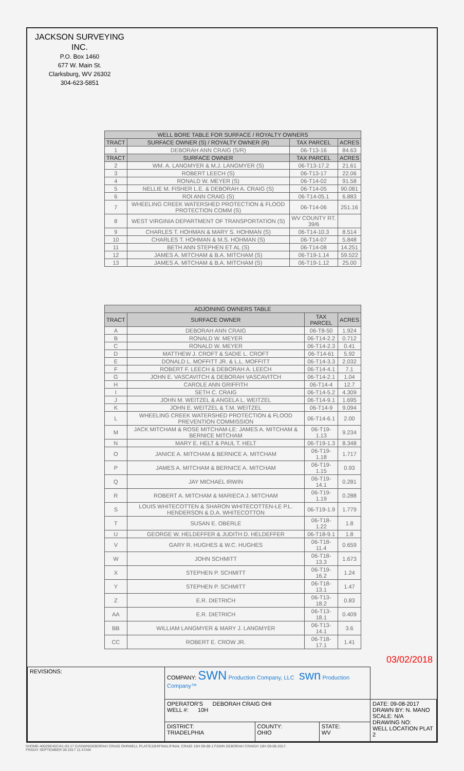JACKSON SURVEYING
INC.
P.O. Box 1460
677 W. Main St.
Clarksburg, WV 26302
304-623-5851
| WELL BORE TABLE FOR SURFACE / ROYALTY OWNERS | | | |
| --- | --- | --- | --- |
| TRACT | SURFACE OWNER (S) / ROYALTY OWNER (R) | TAX PARCEL | ACRES |
| 1 | DEBORAH ANN CRAIG (S/R) | 06-T13-16 | 84.63 |
| TRACT | SURFACE OWNER | TAX PARCEL | ACRES |
| 2 | WM. A. LANGMYER & M.J. LANGMYER (S) | 06-T13-17.2 | 21.61 |
| 3 | ROBERT LEECH (S) | 06-T13-17 | 22.06 |
| 4 | RONALD W. MEYER (S) | 06-T14-02 | 91.58 |
| 5 | NELLIE M. FISHER L.E. & DEBORAH A. CRAIG (S) | 06-T14-05 | 90.081 |
| 6 | ROI ANN CRAIG (S) | 06-T14-05.1 | 6.883 |
| 7 | WHEELING CREEK WATERSHED PROTECTION & FLOOD PROTECTION COMM (S) | 06-T14-06 | 251.16 |
| 8 | WEST VIRGINIA DEPARTMENT OF TRANSPORTATION (S) | WV COUNTY RT. 39/6 | |
| 9 | CHARLES T. HOHMAN & MARY S. HOHMAN (S) | 06-T14-10.3 | 8.514 |
| 10 | CHARLES T. HOHMAN & M.S. HOHMAN (S) | 06-T14-07 | 5.848 |
| 11 | BETH ANN STEPHEN ET AL (S) | 06-T14-08 | 14.251 |
| 12 | JAMES A. MITCHAM & B.A. MITCHAM (S) | 06-T19-1.14 | 59.522 |
| 13 | JAMES A. MITCHAM & B.A. MITCHAM (S) | 06-T19-1.12 | 25.00 |
| ADJOINING OWNERS TABLE | | | |
| --- | --- | --- | --- |
| TRACT | SURFACE OWNER | TAX PARCEL | ACRES |
| A | DEBORAH ANN CRAIG | 06-T8-50 | 1.924 |
| B | RONALD W. MEYER | 06-T14-2.2 | 0.712 |
| C | RONALD W. MEYER | 06-T14-2.3 | 0.41 |
| D | MATTHEW J. CROFT & SADIE L. CROFT | 06-T14-61 | 5.92 |
| E | DONALD L. MOFFITT JR. & L.L. MOFFITT | 06-T14-3.3 | 2.032 |
| F | ROBERT F. LEECH & DEBORAH A. LEECH | 06-T14-4.1 | 7.1 |
| G | JOHN E. VASCAVITCH & DEBORAH VASCAVITCH | 06-T14-2.1 | 1.04 |
| H | CAROLE ANN GRIFFITH | 06-T14-4 | 12.7 |
| I | SETH C. CRAIG | 06-T14-5.2 | 4.309 |
| J | JOHN M. WEITZEL & ANGELA L. WEITZEL | 06-T14-9.1 | 1.695 |
| K | JOHN E. WEITZEL & T.M. WEITZEL | 06-T14-9 | 9.094 |
| L | WHEELING CREEK WATERSHED PROTECTION & FLOOD PREVENTION COMMISSION | 06-T14-6.1 | 2.00 |
| M | JACK MITCHAM & ROSE MITCHAM-LE: JAMES A. MITCHAM & BERNICE MITCHAM | 06-T19-1.13 | 9.234 |
| N | MARY E. HELT & PAUL T. HELT | 06-T19-1.3 | 8.348 |
| O | JANICE A. MITCHAM & BERNICE A. MITCHAM | 06-T19-1.18 | 1.717 |
| P | JAMES A. MITCHAM & BERNICE A. MITCHAM | 06-T19-1.15 | 0.93 |
| Q | JAY MICHAEL IRWIN | 06-T19-14.1 | 0.281 |
| R | ROBERT A. MITCHAM & MARIECA J. MITCHAM | 06-T19-1.19 | 0.288 |
| S | LOUIS WHITECOTTEN & SHARON WHITECOTTEN-LE P.L. HENDERSON & D.A. WHITECOTTON | 06-T19-1.9 | 1.779 |
| T | SUSAN E. OBERLE | 06-T18-1.22 | 1.8 |
| U | GEORGE W. HELDEFFER & JUDITH D. HELDEFFER | 06-T18-9.1 | 1.8 |
| V | GARY R. HUGHES & W.C. HUGHES | 06-T18-11.4 | 0.659 |
| W | JOHN SCHMITT | 06-T18-13.3 | 1.673 |
| X | STEPHEN P. SCHMITT | 06-T19-16.2 | 1.24 |
| Y | STEPHEN P. SCHMITT | 06-T18-13.1 | 1.47 |
| Z | E.R. DIETRICH | 06-T13-18.2 | 0.83 |
| AA | E.R. DIETRICH | 06-T13-18.1 | 0.409 |
| BB | WILLIAM LANGMYER & MARY J. LANGMYER | 06-T13-14.1 | 3.6 |
| CC | ROBERT E. CROW JR. | 06-T18-17.1 | 1.41 |
03/02/2018
| REVISIONS: | COMPANY: SWN Production Company, LLC swn Production Company™ | | | |
| | OPERATOR'S DEBORAH CRAIG OHI WELL #: 10H | | | DATE: 09-08-2017 DRAWN BY: N. MANO SCALE: N/A DRAWING NO: WELL LOCATION PLAT 2 |
| | DISTRICT: TRIADELPHIA | COUNTY: OHIO | STATE: WV | |
\\HOME-40029E45C4\1-03-17 DJ\SWN\DEBORAH CRAIG OHI\WELL PLATS\10H\FINAL\FINAL CRAIG 10H 09-08-17\SWN DEBORAH CRAIGH 10H 09-08-2017.
FRIDAY SEPTEMBER 08 2017 11:47AM